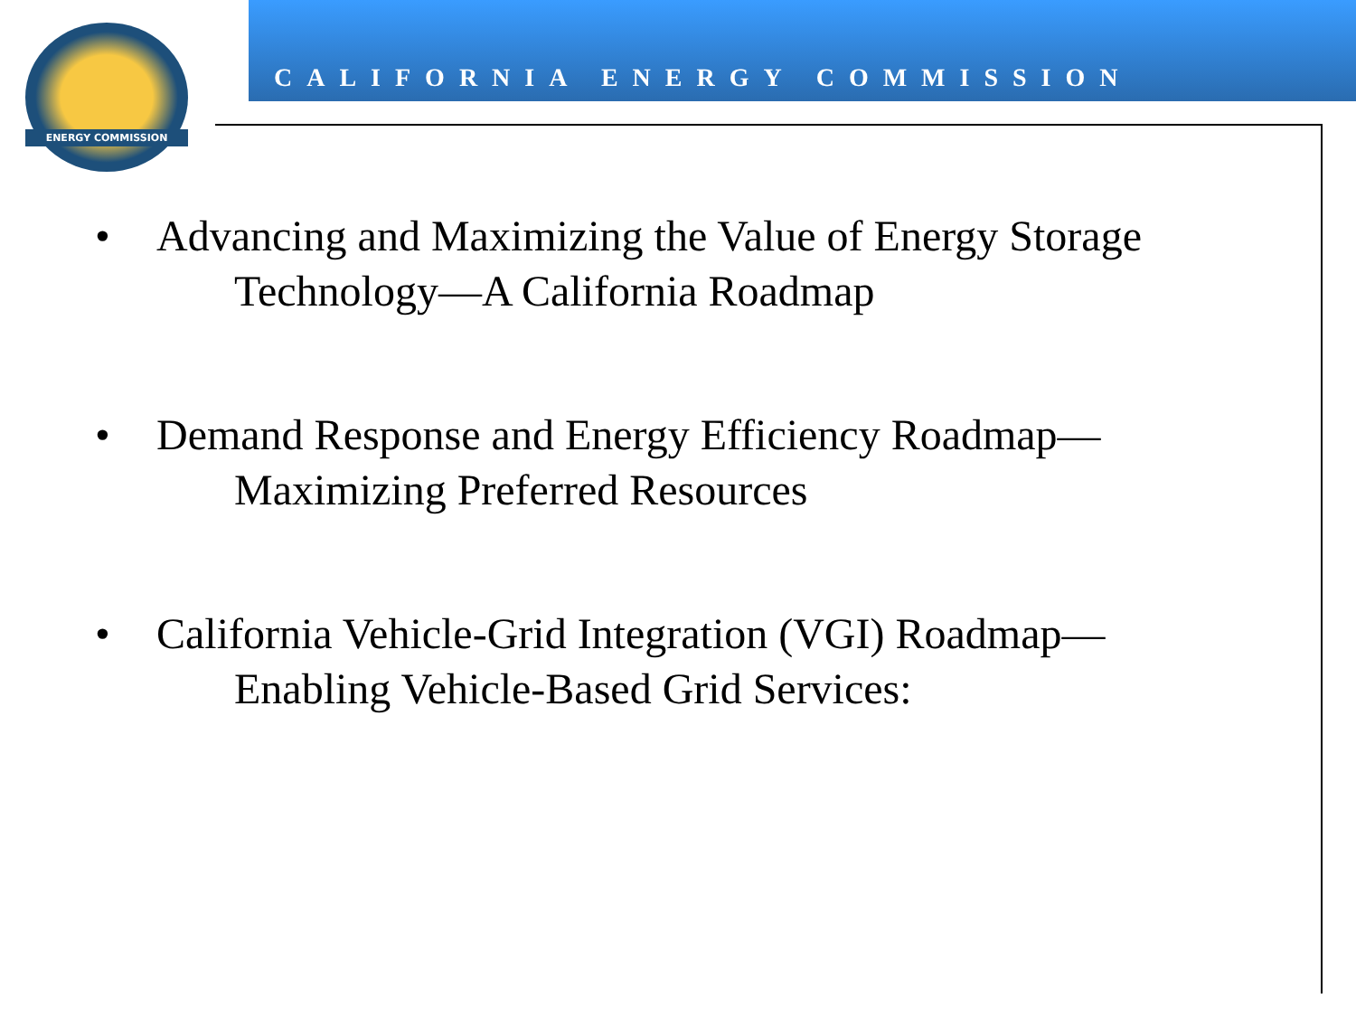ENERGY COMMISSION
CALIFORNIA ENERGY COMMISSION
• Advancing and Maximizing the Value of Energy Storage
Technology—A California Roadmap
• Demand Response and Energy Efficiency Roadmap—
Maximizing Preferred Resources
• California Vehicle-Grid Integration (VGI) Roadmap—
Enabling Vehicle-Based Grid Services: